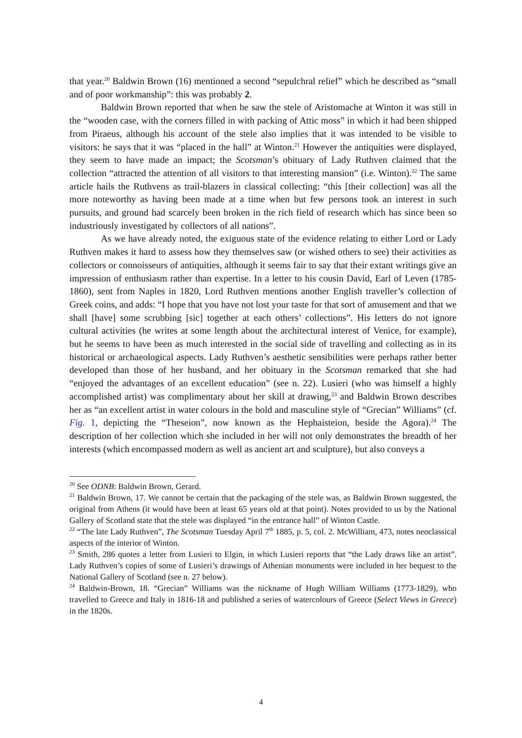that year.<sup>20</sup> Baldwin Brown (16) mentioned a second “sepulchral relief” which he described as “small and of poor workmanship”: this was probably 2.
Baldwin Brown reported that when he saw the stele of Aristomache at Winton it was still in the “wooden case, with the corners filled in with packing of Attic moss” in which it had been shipped from Piraeus, although his account of the stele also implies that it was intended to be visible to visitors: he says that it was “placed in the hall” at Winton.<sup>21</sup> However the antiquities were displayed, they seem to have made an impact; the Scotsman’s obituary of Lady Ruthven claimed that the collection “attracted the attention of all visitors to that interesting mansion” (i.e. Winton).<sup>22</sup> The same article hails the Ruthvens as trail-blazers in classical collecting: “this [their collection] was all the more noteworthy as having been made at a time when but few persons took an interest in such pursuits, and ground had scarcely been broken in the rich field of research which has since been so industriously investigated by collectors of all nations”.
As we have already noted, the exiguous state of the evidence relating to either Lord or Lady Ruthven makes it hard to assess how they themselves saw (or wished others to see) their activities as collectors or connoisseurs of antiquities, although it seems fair to say that their extant writings give an impression of enthusiasm rather than expertise. In a letter to his cousin David, Earl of Leven (1785-1860), sent from Naples in 1820, Lord Ruthven mentions another English traveller’s collection of Greek coins, and adds: “I hope that you have not lost your taste for that sort of amusement and that we shall [have] some scrubbing [sic] together at each others’ collections”. His letters do not ignore cultural activities (he writes at some length about the architectural interest of Venice, for example), but he seems to have been as much interested in the social side of travelling and collecting as in its historical or archaeological aspects. Lady Ruthven’s aesthetic sensibilities were perhaps rather better developed than those of her husband, and her obituary in the Scotsman remarked that she had “enjoyed the advantages of an excellent education” (see n. 22). Lusieri (who was himself a highly accomplished artist) was complimentary about her skill at drawing,<sup>23</sup> and Baldwin Brown describes her as “an excellent artist in water colours in the bold and masculine style of “Grecian” Williams” (cf. Fig. 1, depicting the “Theseion”, now known as the Hephaisteion, beside the Agora).<sup>24</sup> The description of her collection which she included in her will not only demonstrates the breadth of her interests (which encompassed modern as well as ancient art and sculpture), but also conveys a
<sup>20</sup> See ODNB: Baldwin Brown, Gerard.
<sup>21</sup> Baldwin Brown, 17. We cannot be certain that the packaging of the stele was, as Baldwin Brown suggested, the original from Athens (it would have been at least 65 years old at that point). Notes provided to us by the National Gallery of Scotland state that the stele was displayed “in the entrance hall” of Winton Castle.
<sup>22</sup> “The late Lady Ruthven”, The Scotsman Tuesday April 7<sup>th</sup> 1885, p. 5, col. 2. McWilliam, 473, notes neoclassical aspects of the interior of Winton.
<sup>23</sup> Smith, 286 quotes a letter from Lusieri to Elgin, in which Lusieri reports that “the Lady draws like an artist”. Lady Ruthven’s copies of some of Lusieri’s drawings of Athenian monuments were included in her bequest to the National Gallery of Scotland (see n. 27 below).
<sup>24</sup> Baldwin-Brown, 18. “Grecian” Williams was the nickname of Hugh William Williams (1773-1829), who travelled to Greece and Italy in 1816-18 and published a series of watercolours of Greece (Select Views in Greece) in the 1820s.
4